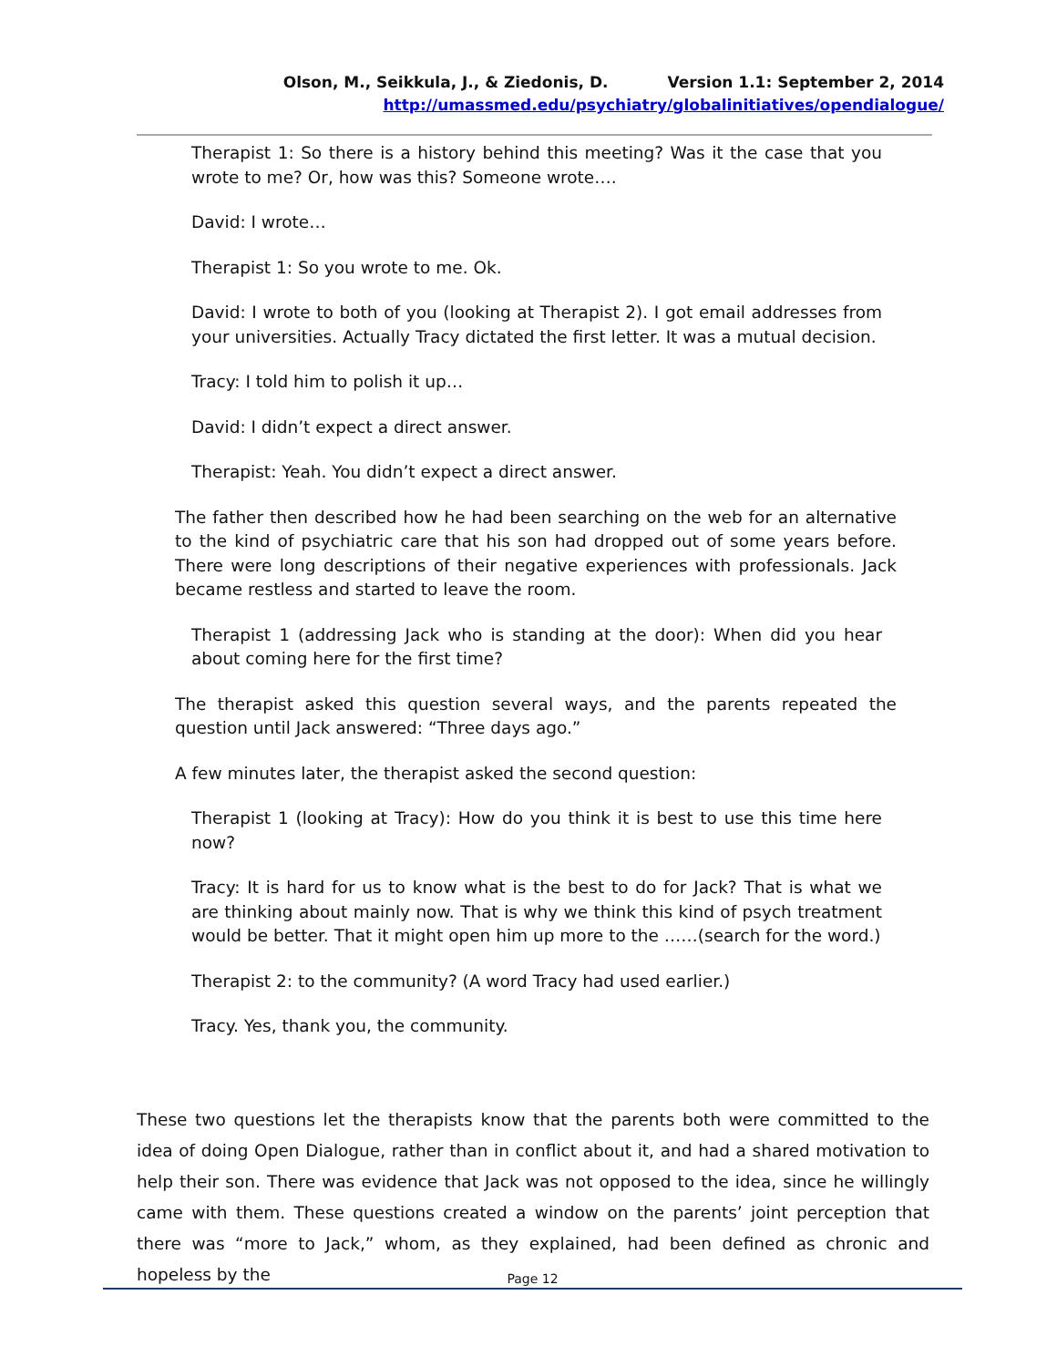Olson, M., Seikkula, J., & Ziedonis, D. Version 1.1: September 2, 2014
http://umassmed.edu/psychiatry/globalinitiatives/opendialogue/
Therapist 1: So there is a history behind this meeting? Was it the case that you wrote to me? Or, how was this? Someone wrote….
David: I wrote…
Therapist 1: So you wrote to me. Ok.
David: I wrote to both of you (looking at Therapist 2). I got email addresses from your universities. Actually Tracy dictated the first letter. It was a mutual decision.
Tracy: I told him to polish it up…
David: I didn’t expect a direct answer.
Therapist: Yeah. You didn’t expect a direct answer.
The father then described how he had been searching on the web for an alternative to the kind of psychiatric care that his son had dropped out of some years before. There were long descriptions of their negative experiences with professionals. Jack became restless and started to leave the room.
Therapist 1 (addressing Jack who is standing at the door): When did you hear about coming here for the first time?
The therapist asked this question several ways, and the parents repeated the question until Jack answered: “Three days ago.”
A few minutes later, the therapist asked the second question:
Therapist 1 (looking at Tracy): How do you think it is best to use this time here now?
Tracy: It is hard for us to know what is the best to do for Jack? That is what we are thinking about mainly now. That is why we think this kind of psych treatment would be better. That it might open him up more to the ……(search for the word.)
Therapist 2: to the community? (A word Tracy had used earlier.)
Tracy. Yes, thank you, the community.
These two questions let the therapists know that the parents both were committed to the idea of doing Open Dialogue, rather than in conflict about it, and had a shared motivation to help their son. There was evidence that Jack was not opposed to the idea, since he willingly came with them. These questions created a window on the parents’ joint perception that there was “more to Jack,” whom, as they explained, had been defined as chronic and hopeless by the
Page 12